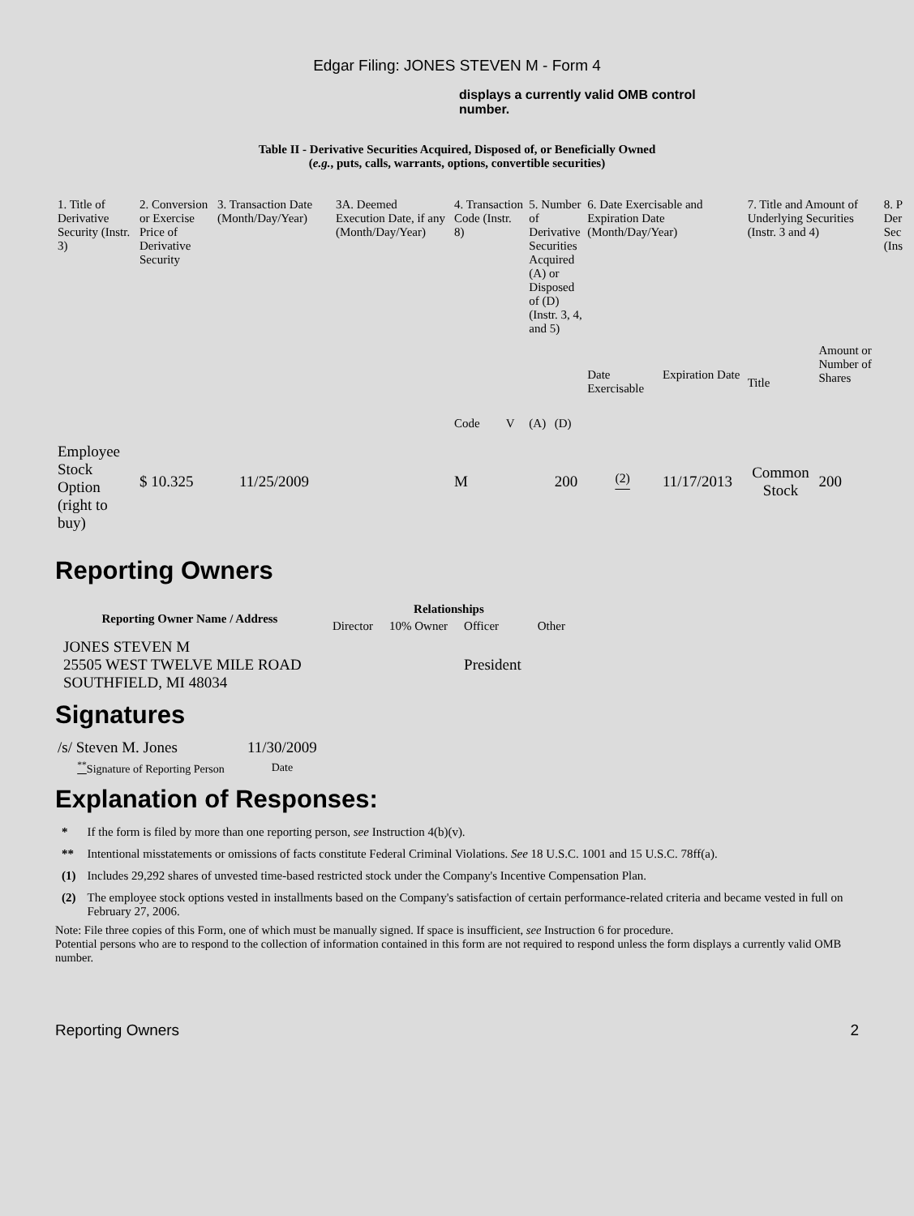Edgar Filing: JONES STEVEN M - Form 4
displays a currently valid OMB control number.
Table II - Derivative Securities Acquired, Disposed of, or Beneficially Owned
(e.g., puts, calls, warrants, options, convertible securities)
| 1. Title of Derivative Security (Instr. 3) | 2. Conversion or Exercise Price of Derivative Security | 3. Transaction Date (Month/Day/Year) | 3A. Deemed Execution Date, if any (Month/Day/Year) | 4. Transaction Code (Instr. 8) | | 5. Number of Derivative Securities Acquired (A) or Disposed of (D) (Instr. 3, 4, and 5) | | 6. Date Exercisable and Expiration Date (Month/Day/Year) | | 7. Title and Amount of Underlying Securities (Instr. 3 and 4) | | 8. P Der Sec (Ins |
| | | | | Code | V | (A) | (D) | Date Exercisable | Expiration Date | Title | Amount or Number of Shares | |
| Employee Stock Option (right to buy) | $ 10.325 | 11/25/2009 | | M | | | 200 | <sup>(2)</sup> | 11/17/2013 | Common Stock | 200 | |
Reporting Owners
| Reporting Owner Name / Address | Relationships | | | |
| --- | --- | --- | --- | --- |
| | Director | 10% Owner | Officer | Other |
| JONES STEVEN M 25505 WEST TWELVE MILE ROAD SOUTHFIELD, MI 48034 | | | President | |
Signatures
| /s/ Steven M. Jones | 11/30/2009 |
| <sup>**</sup> Signature of Reporting Person | Date |
Explanation of Responses:
| * | If the form is filed by more than one reporting person, see Instruction 4(b)(v). |
| ** | Intentional misstatements or omissions of facts constitute Federal Criminal Violations. See 18 U.S.C. 1001 and 15 U.S.C. 78ff(a). |
| (1) | Includes 29,292 shares of unvested time-based restricted stock under the Company's Incentive Compensation Plan. |
| (2) | The employee stock options vested in installments based on the Company's satisfaction of certain performance-related criteria and became vested in full on February 27, 2006. |
Note: File three copies of this Form, one of which must be manually signed. If space is insufficient, see Instruction 6 for procedure.
Potential persons who are to respond to the collection of information contained in this form are not required to respond unless the form displays a currently valid OMB number.
Reporting Owners 2